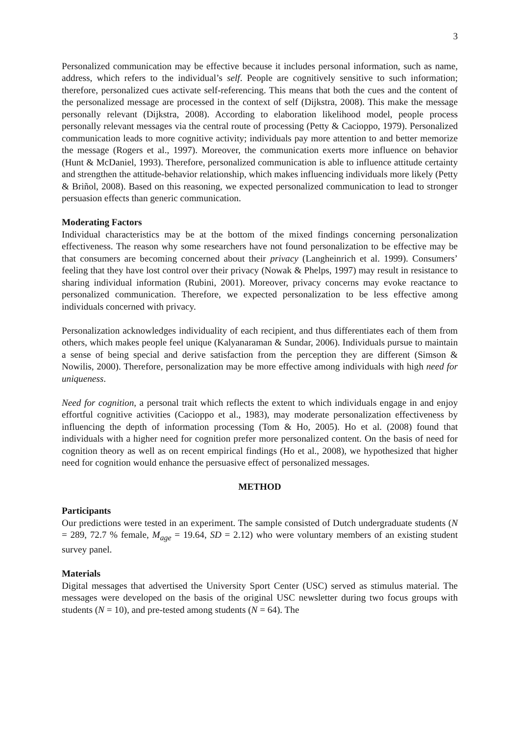3
Personalized communication may be effective because it includes personal information, such as name, address, which refers to the individual’s self. People are cognitively sensitive to such information; therefore, personalized cues activate self-referencing. This means that both the cues and the content of the personalized message are processed in the context of self (Dijkstra, 2008). This make the message personally relevant (Dijkstra, 2008). According to elaboration likelihood model, people process personally relevant messages via the central route of processing (Petty & Cacioppo, 1979). Personalized communication leads to more cognitive activity; individuals pay more attention to and better memorize the message (Rogers et al., 1997). Moreover, the communication exerts more influence on behavior (Hunt & McDaniel, 1993). Therefore, personalized communication is able to influence attitude certainty and strengthen the attitude-behavior relationship, which makes influencing individuals more likely (Petty & Briñol, 2008). Based on this reasoning, we expected personalized communication to lead to stronger persuasion effects than generic communication.
Moderating Factors
Individual characteristics may be at the bottom of the mixed findings concerning personalization effectiveness. The reason why some researchers have not found personalization to be effective may be that consumers are becoming concerned about their privacy (Langheinrich et al. 1999). Consumers’ feeling that they have lost control over their privacy (Nowak & Phelps, 1997) may result in resistance to sharing individual information (Rubini, 2001). Moreover, privacy concerns may evoke reactance to personalized communication. Therefore, we expected personalization to be less effective among individuals concerned with privacy.
Personalization acknowledges individuality of each recipient, and thus differentiates each of them from others, which makes people feel unique (Kalyanaraman & Sundar, 2006). Individuals pursue to maintain a sense of being special and derive satisfaction from the perception they are different (Simson & Nowilis, 2000). Therefore, personalization may be more effective among individuals with high need for uniqueness.
Need for cognition, a personal trait which reflects the extent to which individuals engage in and enjoy effortful cognitive activities (Cacioppo et al., 1983), may moderate personalization effectiveness by influencing the depth of information processing (Tom & Ho, 2005). Ho et al. (2008) found that individuals with a higher need for cognition prefer more personalized content. On the basis of need for cognition theory as well as on recent empirical findings (Ho et al., 2008), we hypothesized that higher need for cognition would enhance the persuasive effect of personalized messages.
METHOD
Participants
Our predictions were tested in an experiment. The sample consisted of Dutch undergraduate students (N = 289, 72.7 % female, M<sub>age</sub> = 19.64, SD = 2.12) who were voluntary members of an existing student survey panel.
Materials
Digital messages that advertised the University Sport Center (USC) served as stimulus material. The messages were developed on the basis of the original USC newsletter during two focus groups with students (N = 10), and pre-tested among students (N = 64). The